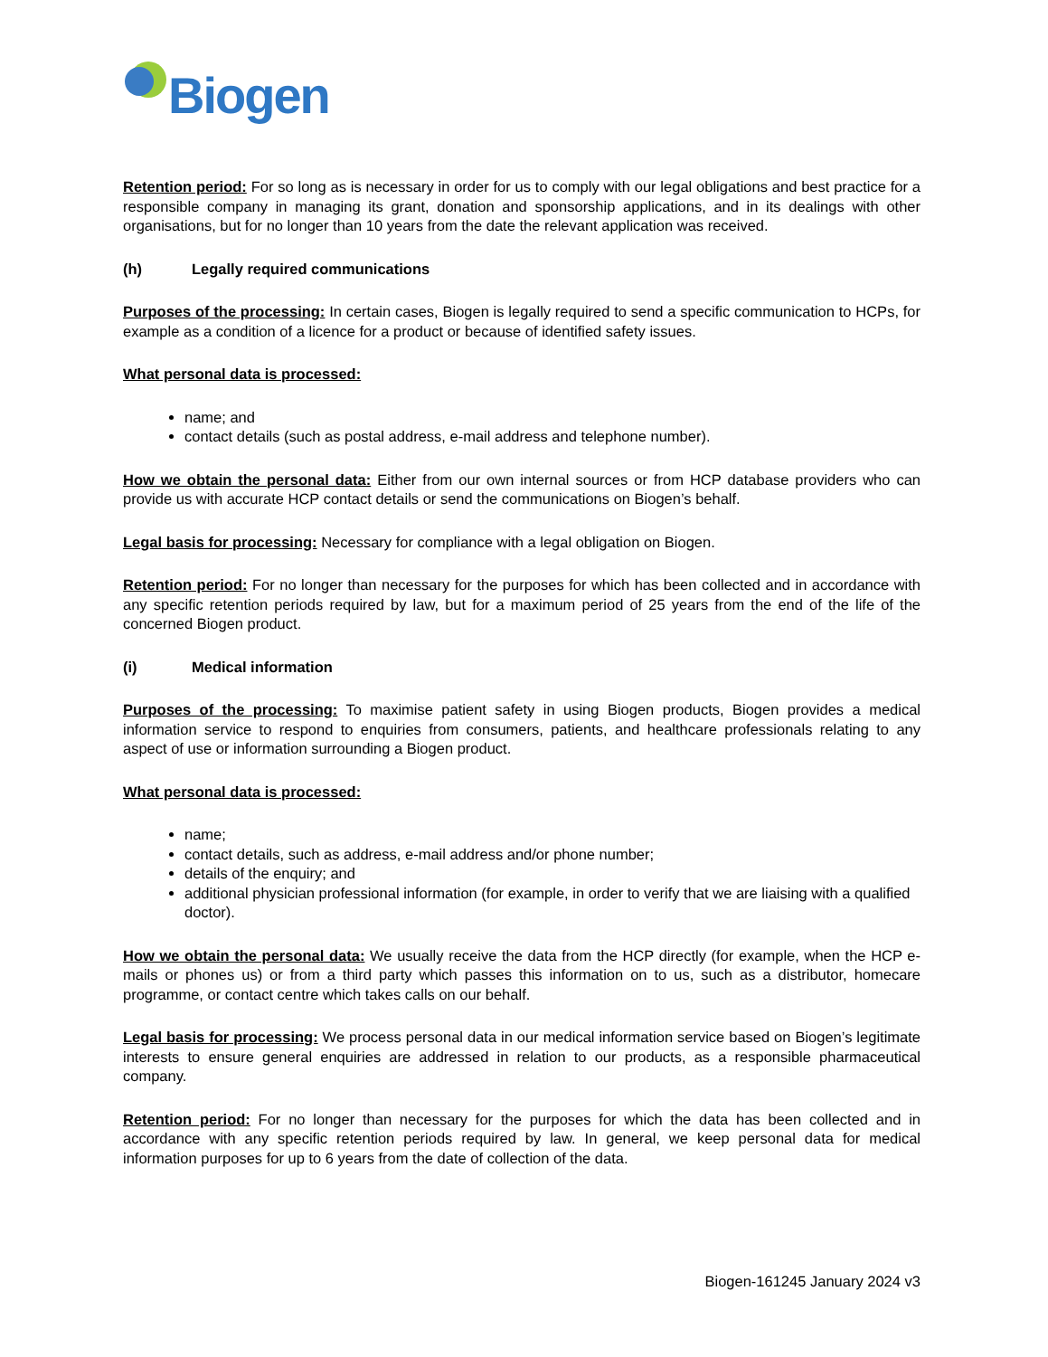Biogen
Retention period: For so long as is necessary in order for us to comply with our legal obligations and best practice for a responsible company in managing its grant, donation and sponsorship applications, and in its dealings with other organisations, but for no longer than 10 years from the date the relevant application was received.
(h) Legally required communications
Purposes of the processing: In certain cases, Biogen is legally required to send a specific communication to HCPs, for example as a condition of a licence for a product or because of identified safety issues.
What personal data is processed:
name; and
contact details (such as postal address, e-mail address and telephone number).
How we obtain the personal data: Either from our own internal sources or from HCP database providers who can provide us with accurate HCP contact details or send the communications on Biogen’s behalf.
Legal basis for processing: Necessary for compliance with a legal obligation on Biogen.
Retention period: For no longer than necessary for the purposes for which has been collected and in accordance with any specific retention periods required by law, but for a maximum period of 25 years from the end of the life of the concerned Biogen product.
(i) Medical information
Purposes of the processing: To maximise patient safety in using Biogen products, Biogen provides a medical information service to respond to enquiries from consumers, patients, and healthcare professionals relating to any aspect of use or information surrounding a Biogen product.
What personal data is processed:
name;
contact details, such as address, e-mail address and/or phone number;
details of the enquiry; and
additional physician professional information (for example, in order to verify that we are liaising with a qualified doctor).
How we obtain the personal data: We usually receive the data from the HCP directly (for example, when the HCP e-mails or phones us) or from a third party which passes this information on to us, such as a distributor, homecare programme, or contact centre which takes calls on our behalf.
Legal basis for processing: We process personal data in our medical information service based on Biogen’s legitimate interests to ensure general enquiries are addressed in relation to our products, as a responsible pharmaceutical company.
Retention period: For no longer than necessary for the purposes for which the data has been collected and in accordance with any specific retention periods required by law. In general, we keep personal data for medical information purposes for up to 6 years from the date of collection of the data.
Biogen-161245 January 2024 v3